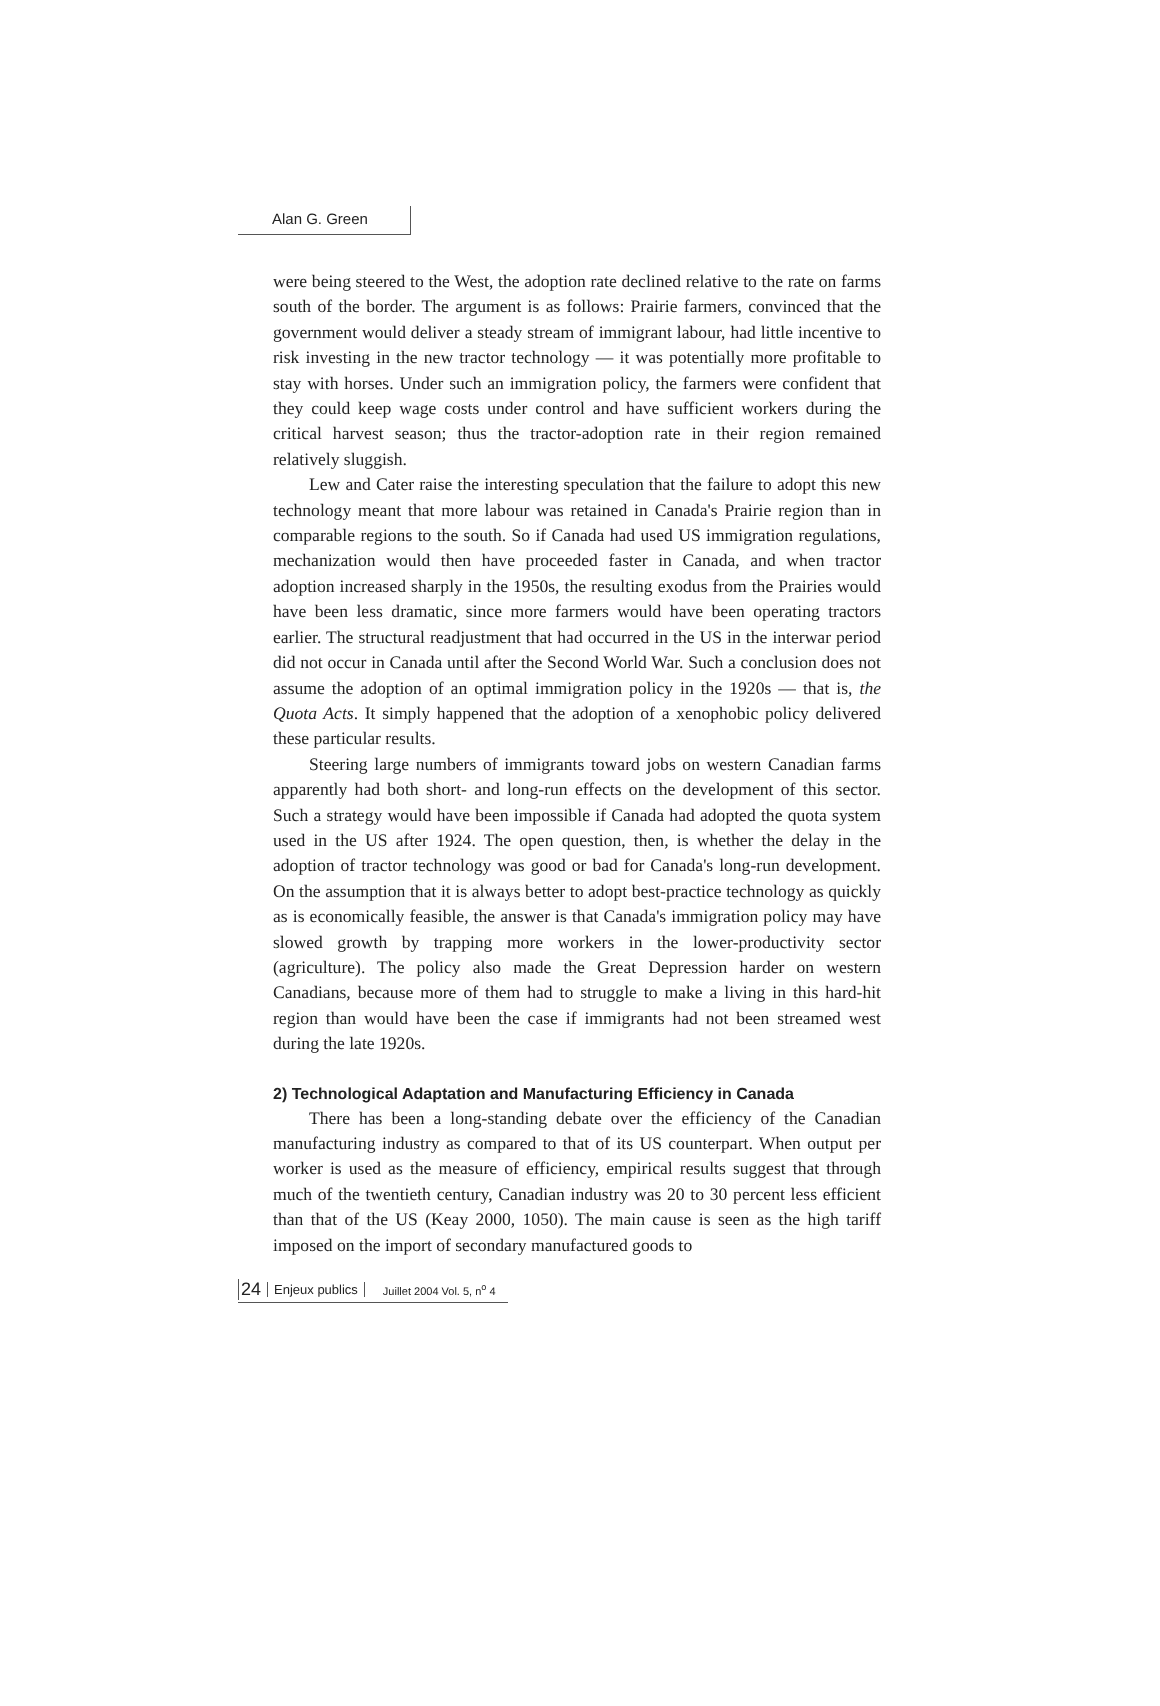Alan G. Green
were being steered to the West, the adoption rate declined relative to the rate on farms south of the border. The argument is as follows: Prairie farmers, convinced that the government would deliver a steady stream of immigrant labour, had little incentive to risk investing in the new tractor technology — it was potentially more profitable to stay with horses. Under such an immigration policy, the farmers were confident that they could keep wage costs under control and have sufficient workers during the critical harvest season; thus the tractor-adoption rate in their region remained relatively sluggish.
Lew and Cater raise the interesting speculation that the failure to adopt this new technology meant that more labour was retained in Canada's Prairie region than in comparable regions to the south. So if Canada had used US immigration regulations, mechanization would then have proceeded faster in Canada, and when tractor adoption increased sharply in the 1950s, the resulting exodus from the Prairies would have been less dramatic, since more farmers would have been operating tractors earlier. The structural readjustment that had occurred in the US in the interwar period did not occur in Canada until after the Second World War. Such a conclusion does not assume the adoption of an optimal immigration policy in the 1920s — that is, the Quota Acts. It simply happened that the adoption of a xenophobic policy delivered these particular results.
Steering large numbers of immigrants toward jobs on western Canadian farms apparently had both short- and long-run effects on the development of this sector. Such a strategy would have been impossible if Canada had adopted the quota system used in the US after 1924. The open question, then, is whether the delay in the adoption of tractor technology was good or bad for Canada's long-run development. On the assumption that it is always better to adopt best-practice technology as quickly as is economically feasible, the answer is that Canada's immigration policy may have slowed growth by trapping more workers in the lower-productivity sector (agriculture). The policy also made the Great Depression harder on western Canadians, because more of them had to struggle to make a living in this hard-hit region than would have been the case if immigrants had not been streamed west during the late 1920s.
2) Technological Adaptation and Manufacturing Efficiency in Canada
There has been a long-standing debate over the efficiency of the Canadian manufacturing industry as compared to that of its US counterpart. When output per worker is used as the measure of efficiency, empirical results suggest that through much of the twentieth century, Canadian industry was 20 to 30 percent less efficient than that of the US (Keay 2000, 1050). The main cause is seen as the high tariff imposed on the import of secondary manufactured goods to
24 Enjeux publics Juillet 2004 Vol. 5, n<sup>o</sup> 4